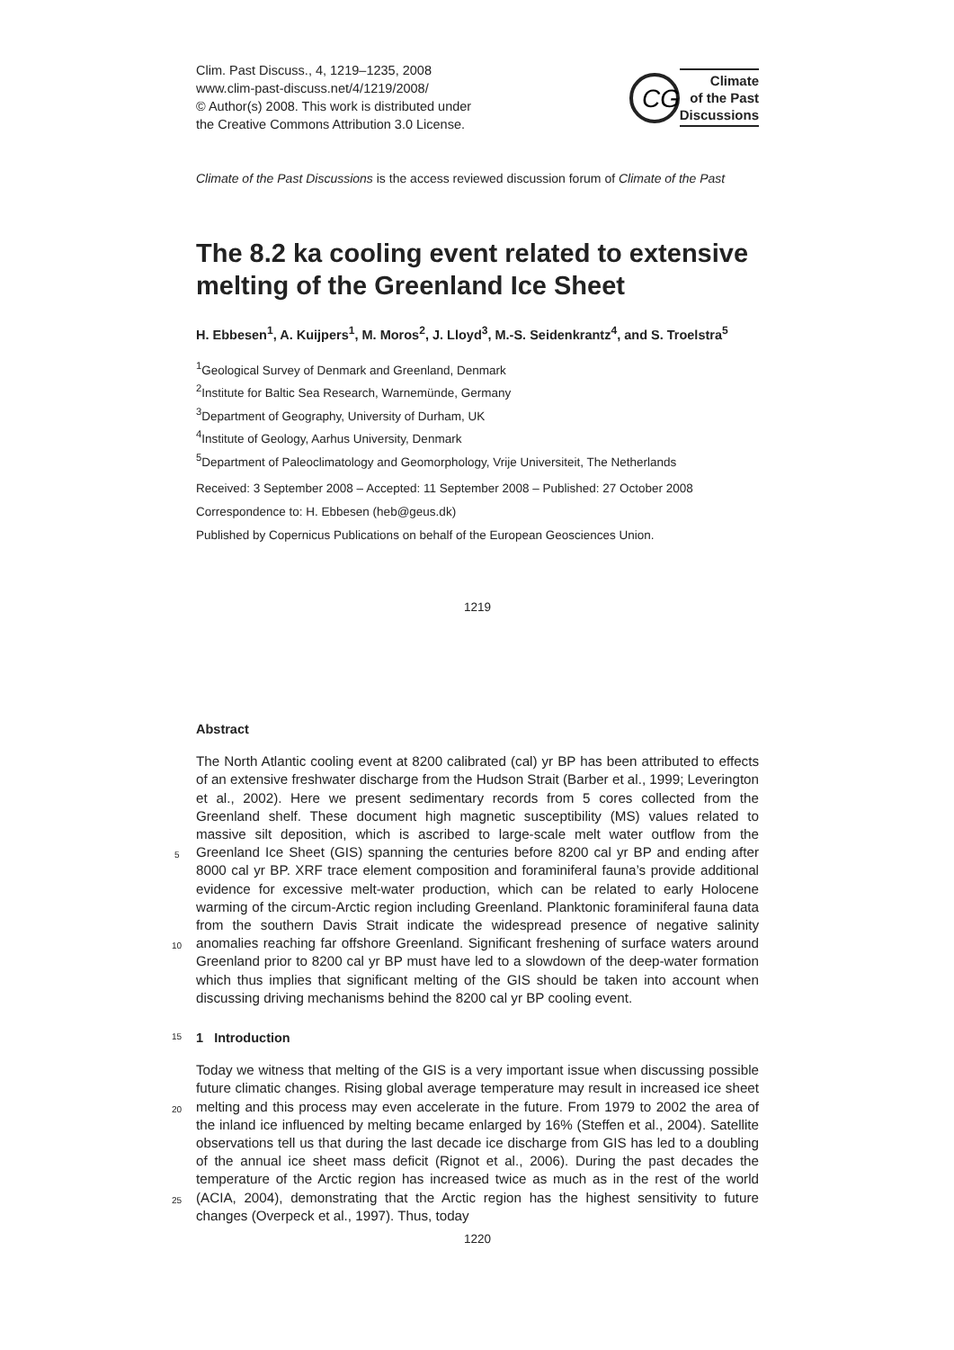Clim. Past Discuss., 4, 1219–1235, 2008
www.clim-past-discuss.net/4/1219/2008/
© Author(s) 2008. This work is distributed under
the Creative Commons Attribution 3.0 License.
CG
Climate
of the Past
Discussions
Climate of the Past Discussions is the access reviewed discussion forum of Climate of the Past
The 8.2 ka cooling event related to extensive melting of the Greenland Ice Sheet
H. Ebbesen<sup>1</sup>, A. Kuijpers<sup>1</sup>, M. Moros<sup>2</sup>, J. Lloyd<sup>3</sup>, M.-S. Seidenkrantz<sup>4</sup>, and S. Troelstra<sup>5</sup>
<sup>1</sup> Geological Survey of Denmark and Greenland, Denmark
<sup>2</sup> Institute for Baltic Sea Research, Warnemünde, Germany
<sup>3</sup> Department of Geography, University of Durham, UK
<sup>4</sup> Institute of Geology, Aarhus University, Denmark
<sup>5</sup> Department of Paleoclimatology and Geomorphology, Vrije Universiteit, The Netherlands
Received: 3 September 2008 – Accepted: 11 September 2008 – Published: 27 October 2008
Correspondence to: H. Ebbesen (heb@geus.dk)
Published by Copernicus Publications on behalf of the European Geosciences Union.
1219
Abstract
The North Atlantic cooling event at 8200 calibrated (cal) yr BP has been attributed to effects of an extensive freshwater discharge from the Hudson Strait (Barber et al., 1999; Leverington et al., 2002). Here we present sedimentary records from 5 cores collected
5
from the Greenland shelf. These document high magnetic susceptibility (MS) values related to massive silt deposition, which is ascribed to large-scale melt water outflow from the Greenland Ice Sheet (GIS) spanning the centuries before 8200 cal yr BP and ending after 8000 cal yr BP. XRF trace element composition and foraminiferal fauna’s provide additional evidence for excessive melt-water production, which can be related
10
to early Holocene warming of the circum-Arctic region including Greenland. Planktonic foraminiferal fauna data from the southern Davis Strait indicate the widespread presence of negative salinity anomalies reaching far offshore Greenland. Significant freshening of surface waters around Greenland prior to 8200 cal yr BP must have led to a slowdown of the deep-water formation which thus implies that significant melting
15
of the GIS should be taken into account when discussing driving mechanisms behind the 8200 cal yr BP cooling event.
1 Introduction
Today we witness that melting of the GIS is a very important issue when discussing possible future climatic changes. Rising global average temperature may result in in
20
creased ice sheet melting and this process may even accelerate in the future. From 1979 to 2002 the area of the inland ice influenced by melting became enlarged by 16% (Steffen et al., 2004). Satellite observations tell us that during the last decade ice discharge from GIS has led to a doubling of the annual ice sheet mass deficit (Rignot et al., 2006). During the past decades the temperature of the Arctic region has increased
25
twice as much as in the rest of the world (ACIA, 2004), demonstrating that the Arctic region has the highest sensitivity to future changes (Overpeck et al., 1997). Thus, today
1220